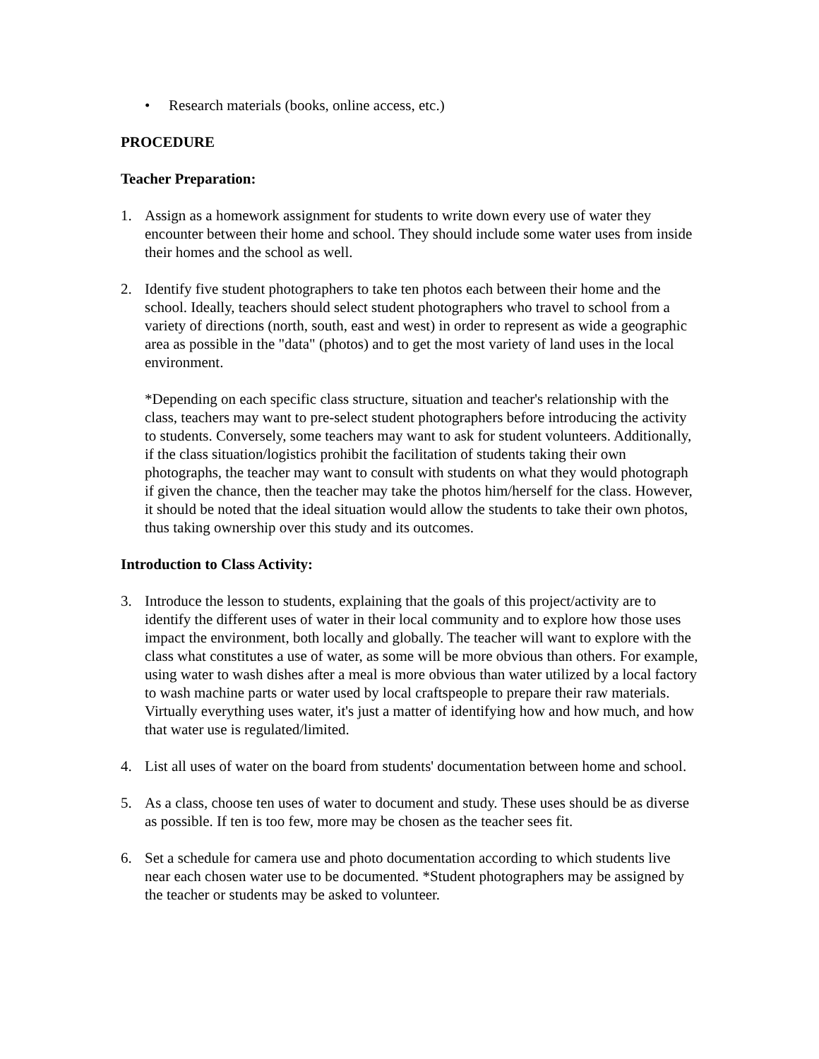• Research materials (books, online access, etc.)
PROCEDURE
Teacher Preparation:
1. Assign as a homework assignment for students to write down every use of water they encounter between their home and school. They should include some water uses from inside their homes and the school as well.
2. Identify five student photographers to take ten photos each between their home and the school. Ideally, teachers should select student photographers who travel to school from a variety of directions (north, south, east and west) in order to represent as wide a geographic area as possible in the "data" (photos) and to get the most variety of land uses in the local environment.
*Depending on each specific class structure, situation and teacher's relationship with the class, teachers may want to pre-select student photographers before introducing the activity to students. Conversely, some teachers may want to ask for student volunteers. Additionally, if the class situation/logistics prohibit the facilitation of students taking their own photographs, the teacher may want to consult with students on what they would photograph if given the chance, then the teacher may take the photos him/herself for the class. However, it should be noted that the ideal situation would allow the students to take their own photos, thus taking ownership over this study and its outcomes.
Introduction to Class Activity:
3. Introduce the lesson to students, explaining that the goals of this project/activity are to identify the different uses of water in their local community and to explore how those uses impact the environment, both locally and globally. The teacher will want to explore with the class what constitutes a use of water, as some will be more obvious than others. For example, using water to wash dishes after a meal is more obvious than water utilized by a local factory to wash machine parts or water used by local craftspeople to prepare their raw materials. Virtually everything uses water, it's just a matter of identifying how and how much, and how that water use is regulated/limited.
4. List all uses of water on the board from students' documentation between home and school.
5. As a class, choose ten uses of water to document and study. These uses should be as diverse as possible. If ten is too few, more may be chosen as the teacher sees fit.
6. Set a schedule for camera use and photo documentation according to which students live near each chosen water use to be documented. *Student photographers may be assigned by the teacher or students may be asked to volunteer.